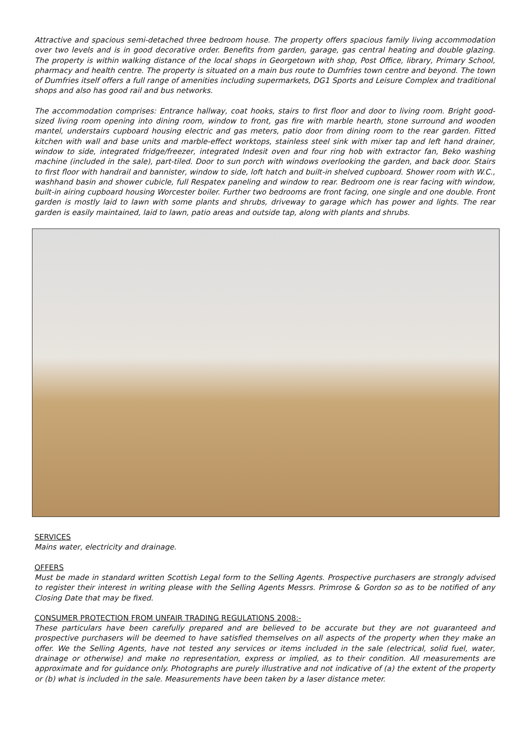Attractive and spacious semi-detached three bedroom house. The property offers spacious family living accommodation over two levels and is in good decorative order. Benefits from garden, garage, gas central heating and double glazing. The property is within walking distance of the local shops in Georgetown with shop, Post Office, library, Primary School, pharmacy and health centre. The property is situated on a main bus route to Dumfries town centre and beyond. The town of Dumfries itself offers a full range of amenities including supermarkets, DG1 Sports and Leisure Complex and traditional shops and also has good rail and bus networks.
The accommodation comprises: Entrance hallway, coat hooks, stairs to first floor and door to living room. Bright good-sized living room opening into dining room, window to front, gas fire with marble hearth, stone surround and wooden mantel, understairs cupboard housing electric and gas meters, patio door from dining room to the rear garden. Fitted kitchen with wall and base units and marble-effect worktops, stainless steel sink with mixer tap and left hand drainer, window to side, integrated fridge/freezer, integrated Indesit oven and four ring hob with extractor fan, Beko washing machine (included in the sale), part-tiled. Door to sun porch with windows overlooking the garden, and back door. Stairs to first floor with handrail and bannister, window to side, loft hatch and built-in shelved cupboard. Shower room with W.C., washhand basin and shower cubicle, full Respatex paneling and window to rear. Bedroom one is rear facing with window, built-in airing cupboard housing Worcester boiler. Further two bedrooms are front facing, one single and one double. Front garden is mostly laid to lawn with some plants and shrubs, driveway to garage which has power and lights. The rear garden is easily maintained, laid to lawn, patio areas and outside tap, along with plants and shrubs.
SERVICES
Mains water, electricity and drainage.
OFFERS
Must be made in standard written Scottish Legal form to the Selling Agents. Prospective purchasers are strongly advised to register their interest in writing please with the Selling Agents Messrs. Primrose & Gordon so as to be notified of any Closing Date that may be fixed.
CONSUMER PROTECTION FROM UNFAIR TRADING REGULATIONS 2008:-
These particulars have been carefully prepared and are believed to be accurate but they are not guaranteed and prospective purchasers will be deemed to have satisfied themselves on all aspects of the property when they make an offer. We the Selling Agents, have not tested any services or items included in the sale (electrical, solid fuel, water, drainage or otherwise) and make no representation, express or implied, as to their condition. All measurements are approximate and for guidance only. Photographs are purely illustrative and not indicative of (a) the extent of the property or (b) what is included in the sale. Measurements have been taken by a laser distance meter.